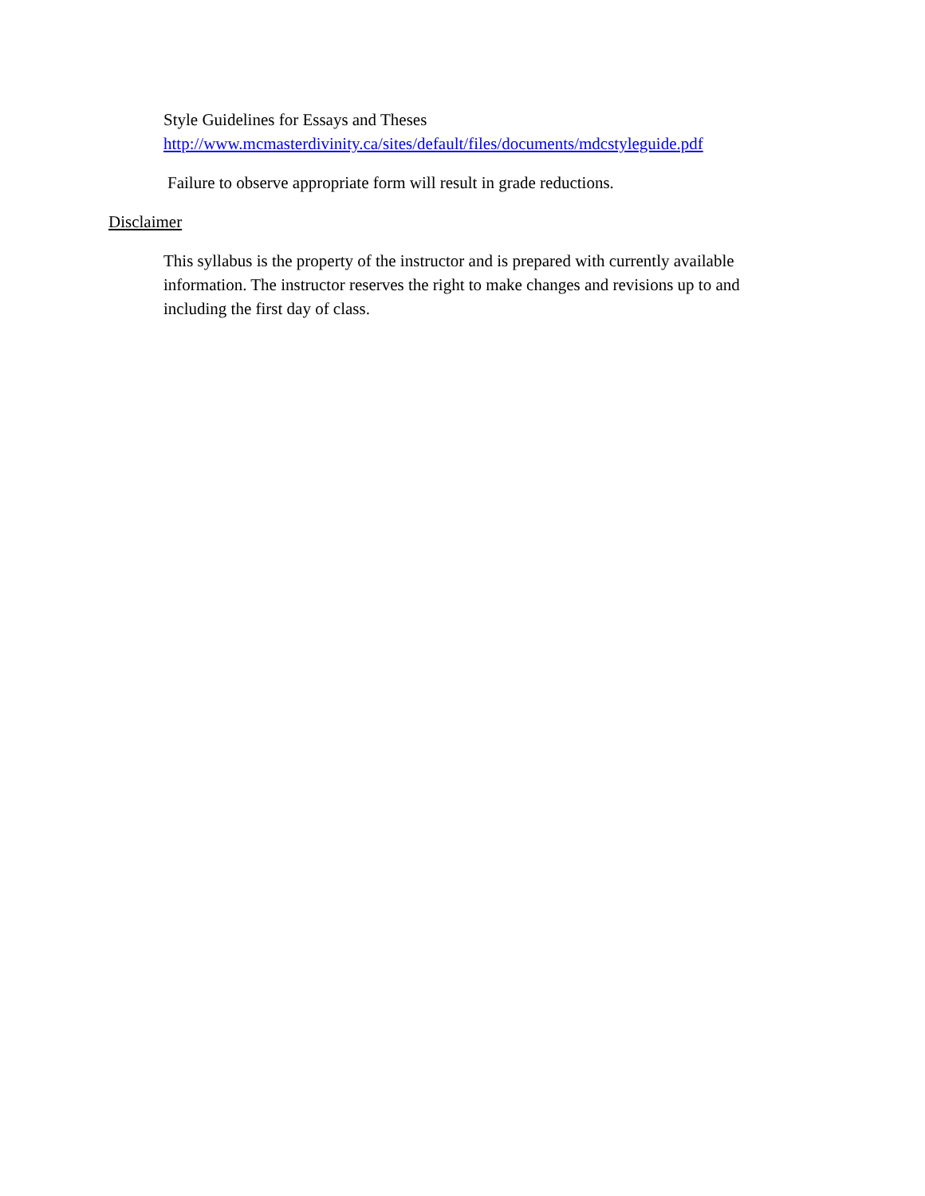Style Guidelines for Essays and Theses
http://www.mcmasterdivinity.ca/sites/default/files/documents/mdcstyleguide.pdf
Failure to observe appropriate form will result in grade reductions.
Disclaimer
This syllabus is the property of the instructor and is prepared with currently available information. The instructor reserves the right to make changes and revisions up to and including the first day of class.